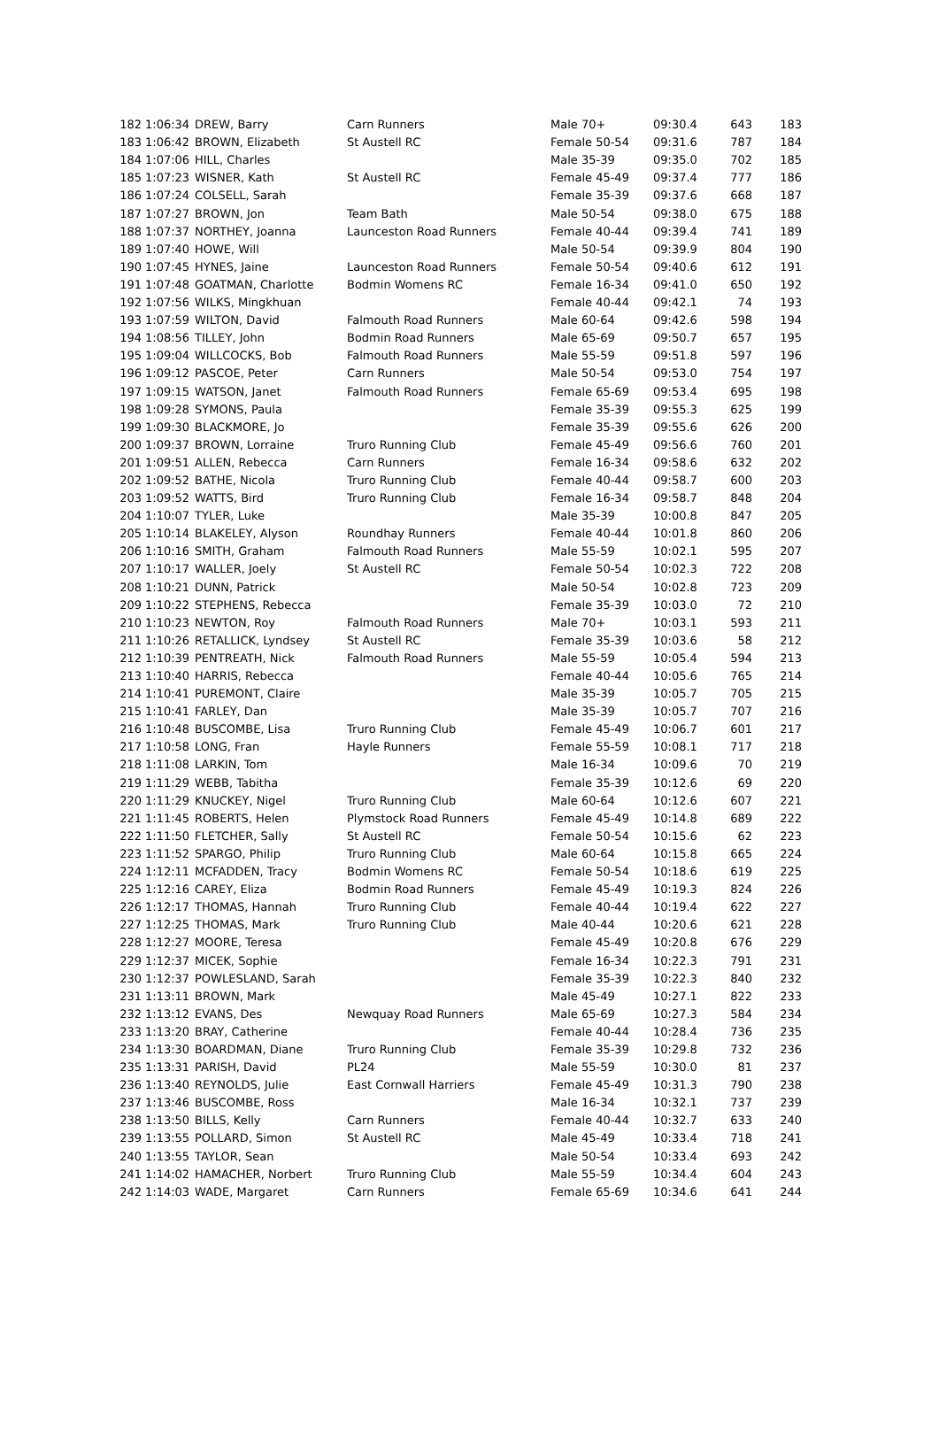| 182 | 1:06:34 | DREW, Barry | Carn Runners | Male 70+ | 09:30.4 | 643 | 183 |
| 183 | 1:06:42 | BROWN, Elizabeth | St Austell RC | Female 50-54 | 09:31.6 | 787 | 184 |
| 184 | 1:07:06 | HILL, Charles | | Male 35-39 | 09:35.0 | 702 | 185 |
| 185 | 1:07:23 | WISNER, Kath | St Austell RC | Female 45-49 | 09:37.4 | 777 | 186 |
| 186 | 1:07:24 | COLSELL, Sarah | | Female 35-39 | 09:37.6 | 668 | 187 |
| 187 | 1:07:27 | BROWN, Jon | Team Bath | Male 50-54 | 09:38.0 | 675 | 188 |
| 188 | 1:07:37 | NORTHEY, Joanna | Launceston Road Runners | Female 40-44 | 09:39.4 | 741 | 189 |
| 189 | 1:07:40 | HOWE, Will | | Male 50-54 | 09:39.9 | 804 | 190 |
| 190 | 1:07:45 | HYNES, Jaine | Launceston Road Runners | Female 50-54 | 09:40.6 | 612 | 191 |
| 191 | 1:07:48 | GOATMAN, Charlotte | Bodmin Womens RC | Female 16-34 | 09:41.0 | 650 | 192 |
| 192 | 1:07:56 | WILKS, Mingkhuan | | Female 40-44 | 09:42.1 | 74 | 193 |
| 193 | 1:07:59 | WILTON, David | Falmouth Road Runners | Male 60-64 | 09:42.6 | 598 | 194 |
| 194 | 1:08:56 | TILLEY, John | Bodmin Road Runners | Male 65-69 | 09:50.7 | 657 | 195 |
| 195 | 1:09:04 | WILLCOCKS, Bob | Falmouth Road Runners | Male 55-59 | 09:51.8 | 597 | 196 |
| 196 | 1:09:12 | PASCOE, Peter | Carn Runners | Male 50-54 | 09:53.0 | 754 | 197 |
| 197 | 1:09:15 | WATSON, Janet | Falmouth Road Runners | Female 65-69 | 09:53.4 | 695 | 198 |
| 198 | 1:09:28 | SYMONS, Paula | | Female 35-39 | 09:55.3 | 625 | 199 |
| 199 | 1:09:30 | BLACKMORE, Jo | | Female 35-39 | 09:55.6 | 626 | 200 |
| 200 | 1:09:37 | BROWN, Lorraine | Truro Running Club | Female 45-49 | 09:56.6 | 760 | 201 |
| 201 | 1:09:51 | ALLEN, Rebecca | Carn Runners | Female 16-34 | 09:58.6 | 632 | 202 |
| 202 | 1:09:52 | BATHE, Nicola | Truro Running Club | Female 40-44 | 09:58.7 | 600 | 203 |
| 203 | 1:09:52 | WATTS, Bird | Truro Running Club | Female 16-34 | 09:58.7 | 848 | 204 |
| 204 | 1:10:07 | TYLER, Luke | | Male 35-39 | 10:00.8 | 847 | 205 |
| 205 | 1:10:14 | BLAKELEY, Alyson | Roundhay Runners | Female 40-44 | 10:01.8 | 860 | 206 |
| 206 | 1:10:16 | SMITH, Graham | Falmouth Road Runners | Male 55-59 | 10:02.1 | 595 | 207 |
| 207 | 1:10:17 | WALLER, Joely | St Austell RC | Female 50-54 | 10:02.3 | 722 | 208 |
| 208 | 1:10:21 | DUNN, Patrick | | Male 50-54 | 10:02.8 | 723 | 209 |
| 209 | 1:10:22 | STEPHENS, Rebecca | | Female 35-39 | 10:03.0 | 72 | 210 |
| 210 | 1:10:23 | NEWTON, Roy | Falmouth Road Runners | Male 70+ | 10:03.1 | 593 | 211 |
| 211 | 1:10:26 | RETALLICK, Lyndsey | St Austell RC | Female 35-39 | 10:03.6 | 58 | 212 |
| 212 | 1:10:39 | PENTREATH, Nick | Falmouth Road Runners | Male 55-59 | 10:05.4 | 594 | 213 |
| 213 | 1:10:40 | HARRIS, Rebecca | | Female 40-44 | 10:05.6 | 765 | 214 |
| 214 | 1:10:41 | PUREMONT, Claire | | Male 35-39 | 10:05.7 | 705 | 215 |
| 215 | 1:10:41 | FARLEY, Dan | | Male 35-39 | 10:05.7 | 707 | 216 |
| 216 | 1:10:48 | BUSCOMBE, Lisa | Truro Running Club | Female 45-49 | 10:06.7 | 601 | 217 |
| 217 | 1:10:58 | LONG, Fran | Hayle Runners | Female 55-59 | 10:08.1 | 717 | 218 |
| 218 | 1:11:08 | LARKIN, Tom | | Male 16-34 | 10:09.6 | 70 | 219 |
| 219 | 1:11:29 | WEBB, Tabitha | | Female 35-39 | 10:12.6 | 69 | 220 |
| 220 | 1:11:29 | KNUCKEY, Nigel | Truro Running Club | Male 60-64 | 10:12.6 | 607 | 221 |
| 221 | 1:11:45 | ROBERTS, Helen | Plymstock Road Runners | Female 45-49 | 10:14.8 | 689 | 222 |
| 222 | 1:11:50 | FLETCHER, Sally | St Austell RC | Female 50-54 | 10:15.6 | 62 | 223 |
| 223 | 1:11:52 | SPARGO, Philip | Truro Running Club | Male 60-64 | 10:15.8 | 665 | 224 |
| 224 | 1:12:11 | MCFADDEN, Tracy | Bodmin Womens RC | Female 50-54 | 10:18.6 | 619 | 225 |
| 225 | 1:12:16 | CAREY, Eliza | Bodmin Road Runners | Female 45-49 | 10:19.3 | 824 | 226 |
| 226 | 1:12:17 | THOMAS, Hannah | Truro Running Club | Female 40-44 | 10:19.4 | 622 | 227 |
| 227 | 1:12:25 | THOMAS, Mark | Truro Running Club | Male 40-44 | 10:20.6 | 621 | 228 |
| 228 | 1:12:27 | MOORE, Teresa | | Female 45-49 | 10:20.8 | 676 | 229 |
| 229 | 1:12:37 | MICEK, Sophie | | Female 16-34 | 10:22.3 | 791 | 231 |
| 230 | 1:12:37 | POWLESLAND, Sarah | | Female 35-39 | 10:22.3 | 840 | 232 |
| 231 | 1:13:11 | BROWN, Mark | | Male 45-49 | 10:27.1 | 822 | 233 |
| 232 | 1:13:12 | EVANS, Des | Newquay Road Runners | Male 65-69 | 10:27.3 | 584 | 234 |
| 233 | 1:13:20 | BRAY, Catherine | | Female 40-44 | 10:28.4 | 736 | 235 |
| 234 | 1:13:30 | BOARDMAN, Diane | Truro Running Club | Female 35-39 | 10:29.8 | 732 | 236 |
| 235 | 1:13:31 | PARISH, David | PL24 | Male 55-59 | 10:30.0 | 81 | 237 |
| 236 | 1:13:40 | REYNOLDS, Julie | East Cornwall Harriers | Female 45-49 | 10:31.3 | 790 | 238 |
| 237 | 1:13:46 | BUSCOMBE, Ross | | Male 16-34 | 10:32.1 | 737 | 239 |
| 238 | 1:13:50 | BILLS, Kelly | Carn Runners | Female 40-44 | 10:32.7 | 633 | 240 |
| 239 | 1:13:55 | POLLARD, Simon | St Austell RC | Male 45-49 | 10:33.4 | 718 | 241 |
| 240 | 1:13:55 | TAYLOR, Sean | | Male 50-54 | 10:33.4 | 693 | 242 |
| 241 | 1:14:02 | HAMACHER, Norbert | Truro Running Club | Male 55-59 | 10:34.4 | 604 | 243 |
| 242 | 1:14:03 | WADE, Margaret | Carn Runners | Female 65-69 | 10:34.6 | 641 | 244 |